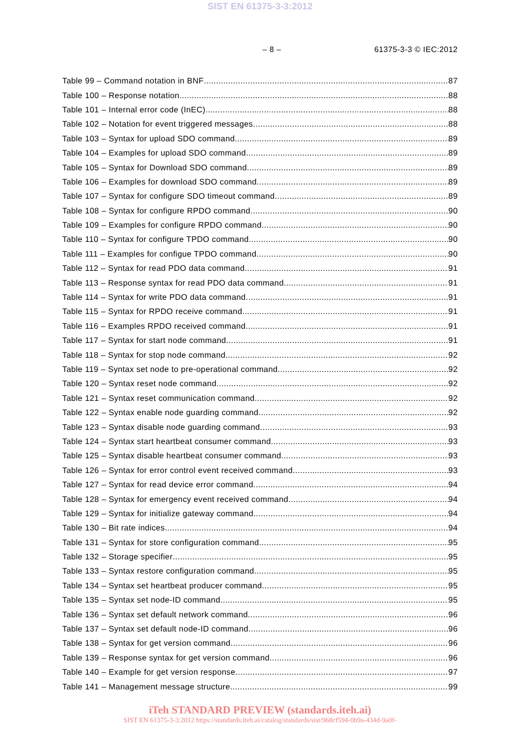SIST EN 61375-3-3:2012
– 8 – 61375-3-3 © IEC:2012
Table 99 – Command notation in BNF 87
Table 100 – Response notation 88
Table 101 – Internal error code (InEC) 88
Table 102 – Notation for event triggered messages 88
Table 103 – Syntax for upload SDO command 89
Table 104 – Examples for upload SDO command 89
Table 105 – Syntax for Download SDO command 89
Table 106 – Examples for download SDO command 89
Table 107 – Syntax for configure SDO timeout command 89
Table 108 – Syntax for configure RPDO command 90
Table 109 – Examples for configure RPDO command 90
Table 110 – Syntax for configure TPDO command 90
Table 111 – Examples for configue TPDO command 90
Table 112 – Syntax for read PDO data command 91
Table 113 – Response syntax for read PDO data command 91
Table 114 – Syntax for write PDO data command 91
Table 115 – Syntax for RPDO receive command 91
Table 116 – Examples RPDO received command 91
Table 117 – Syntax for start node command 91
Table 118 – Syntax for stop node command 92
Table 119 – Syntax set node to pre-operational command 92
Table 120 – Syntax reset node command 92
Table 121 – Syntax reset communication command 92
Table 122 – Syntax enable node guarding command 92
Table 123 – Syntax disable node guarding command 93
Table 124 – Syntax start heartbeat consumer command 93
Table 125 – Syntax disable heartbeat consumer command 93
Table 126 – Syntax for error control event received command 93
Table 127 – Syntax for read device error command 94
Table 128 – Syntax for emergency event received command 94
Table 129 – Syntax for initialize gateway command 94
Table 130 – Bit rate indices 94
Table 131 – Syntax for store configuration command 95
Table 132 – Storage specifier 95
Table 133 – Syntax restore configuration command 95
Table 134 – Syntax set heartbeat producer command 95
Table 135 – Syntax set node-ID command 95
Table 136 – Syntax set default network command 96
Table 137 – Syntax set default node-ID command 96
Table 138 – Syntax for get version command 96
Table 139 – Response syntax for get version command 96
Table 140 – Example for get version response 97
Table 141 – Management message structure 99
iTeh STANDARD PREVIEW (standards.iteh.ai)
SIST EN 61375-3-3:2012 https://standards.iteh.ai/catalog/standards/sist/968cf594-0b9a-434d-9a0f-